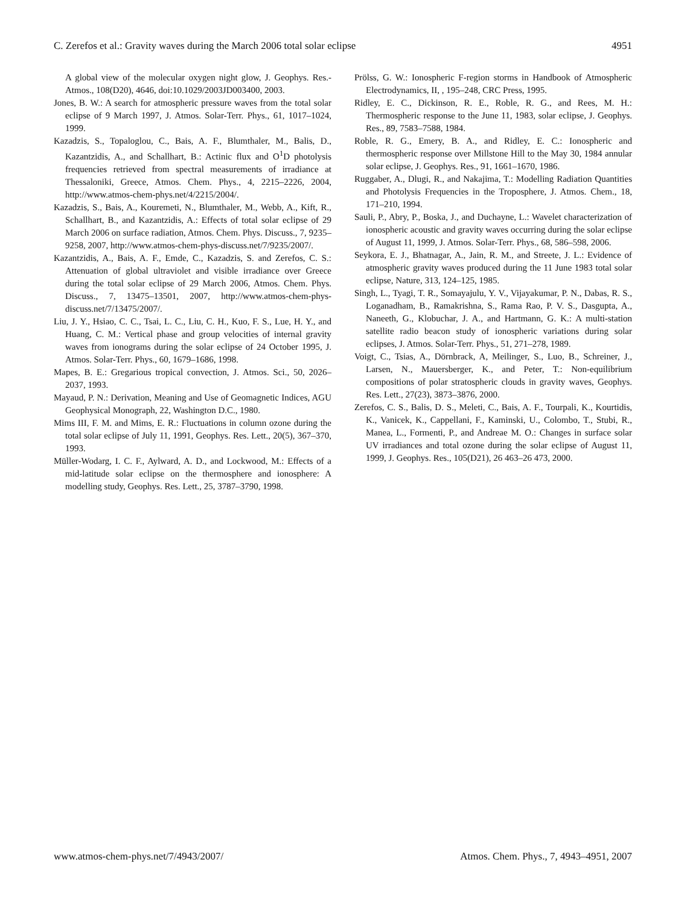C. Zerefos et al.: Gravity waves during the March 2006 total solar eclipse 4951
A global view of the molecular oxygen night glow, J. Geophys. Res.-Atmos., 108(D20), 4646, doi:10.1029/2003JD003400, 2003.
Jones, B. W.: A search for atmospheric pressure waves from the total solar eclipse of 9 March 1997, J. Atmos. Solar-Terr. Phys., 61, 1017–1024, 1999.
Kazadzis, S., Topaloglou, C., Bais, A. F., Blumthaler, M., Balis, D., Kazantzidis, A., and Schallhart, B.: Actinic flux and O<sup>1</sup>D photolysis frequencies retrieved from spectral measurements of irradiance at Thessaloniki, Greece, Atmos. Chem. Phys., 4, 2215–2226, 2004, http://www.atmos-chem-phys.net/4/2215/2004/.
Kazadzis, S., Bais, A., Kouremeti, N., Blumthaler, M., Webb, A., Kift, R., Schallhart, B., and Kazantzidis, A.: Effects of total solar eclipse of 29 March 2006 on surface radiation, Atmos. Chem. Phys. Discuss., 7, 9235–9258, 2007, http://www.atmos-chem-phys-discuss.net/7/9235/2007/.
Kazantzidis, A., Bais, A. F., Emde, C., Kazadzis, S. and Zerefos, C. S.: Attenuation of global ultraviolet and visible irradiance over Greece during the total solar eclipse of 29 March 2006, Atmos. Chem. Phys. Discuss., 7, 13475–13501, 2007, http://www.atmos-chem-phys-discuss.net/7/13475/2007/.
Liu, J. Y., Hsiao, C. C., Tsai, L. C., Liu, C. H., Kuo, F. S., Lue, H. Y., and Huang, C. M.: Vertical phase and group velocities of internal gravity waves from ionograms during the solar eclipse of 24 October 1995, J. Atmos. Solar-Terr. Phys., 60, 1679–1686, 1998.
Mapes, B. E.: Gregarious tropical convection, J. Atmos. Sci., 50, 2026–2037, 1993.
Mayaud, P. N.: Derivation, Meaning and Use of Geomagnetic Indices, AGU Geophysical Monograph, 22, Washington D.C., 1980.
Mims III, F. M. and Mims, E. R.: Fluctuations in column ozone during the total solar eclipse of July 11, 1991, Geophys. Res. Lett., 20(5), 367–370, 1993.
Müller-Wodarg, I. C. F., Aylward, A. D., and Lockwood, M.: Effects of a mid-latitude solar eclipse on the thermosphere and ionosphere: A modelling study, Geophys. Res. Lett., 25, 3787–3790, 1998.
Prölss, G. W.: Ionospheric F-region storms in Handbook of Atmospheric Electrodynamics, II, , 195–248, CRC Press, 1995.
Ridley, E. C., Dickinson, R. E., Roble, R. G., and Rees, M. H.: Thermospheric response to the June 11, 1983, solar eclipse, J. Geophys. Res., 89, 7583–7588, 1984.
Roble, R. G., Emery, B. A., and Ridley, E. C.: Ionospheric and thermospheric response over Millstone Hill to the May 30, 1984 annular solar eclipse, J. Geophys. Res., 91, 1661–1670, 1986.
Ruggaber, A., Dlugi, R., and Nakajima, T.: Modelling Radiation Quantities and Photolysis Frequencies in the Troposphere, J. Atmos. Chem., 18, 171–210, 1994.
Sauli, P., Abry, P., Boska, J., and Duchayne, L.: Wavelet characterization of ionospheric acoustic and gravity waves occurring during the solar eclipse of August 11, 1999, J. Atmos. Solar-Terr. Phys., 68, 586–598, 2006.
Seykora, E. J., Bhatnagar, A., Jain, R. M., and Streete, J. L.: Evidence of atmospheric gravity waves produced during the 11 June 1983 total solar eclipse, Nature, 313, 124–125, 1985.
Singh, L., Tyagi, T. R., Somayajulu, Y. V., Vijayakumar, P. N., Dabas, R. S., Loganadham, B., Ramakrishna, S., Rama Rao, P. V. S., Dasgupta, A., Naneeth, G., Klobuchar, J. A., and Hartmann, G. K.: A multi-station satellite radio beacon study of ionospheric variations during solar eclipses, J. Atmos. Solar-Terr. Phys., 51, 271–278, 1989.
Voigt, C., Tsias, A., Dörnbrack, A, Meilinger, S., Luo, B., Schreiner, J., Larsen, N., Mauersberger, K., and Peter, T.: Non-equilibrium compositions of polar stratospheric clouds in gravity waves, Geophys. Res. Lett., 27(23), 3873–3876, 2000.
Zerefos, C. S., Balis, D. S., Meleti, C., Bais, A. F., Tourpali, K., Kourtidis, K., Vanicek, K., Cappellani, F., Kaminski, U., Colombo, T., Stubi, R., Manea, L., Formenti, P., and Andreae M. O.: Changes in surface solar UV irradiances and total ozone during the solar eclipse of August 11, 1999, J. Geophys. Res., 105(D21), 26 463–26 473, 2000.
www.atmos-chem-phys.net/7/4943/2007/ Atmos. Chem. Phys., 7, 4943–4951, 2007